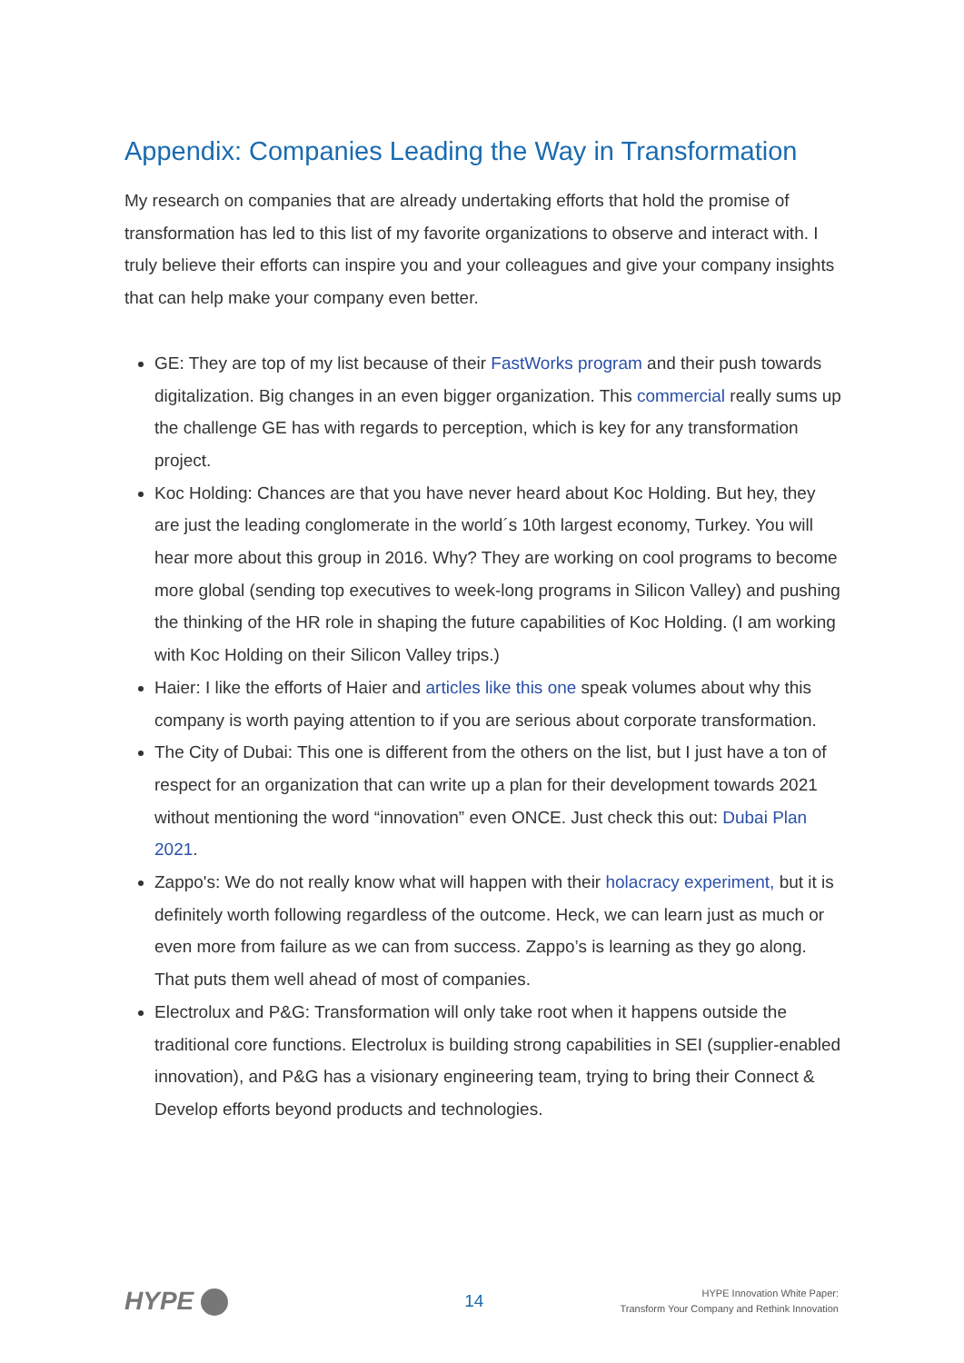Appendix: Companies Leading the Way in Transformation
My research on companies that are already undertaking efforts that hold the promise of transformation has led to this list of my favorite organizations to observe and interact with. I truly believe their efforts can inspire you and your colleagues and give your company insights that can help make your company even better.
GE: They are top of my list because of their FastWorks program and their push towards digitalization. Big changes in an even bigger organization. This commercial really sums up the challenge GE has with regards to perception, which is key for any transformation project.
Koc Holding: Chances are that you have never heard about Koc Holding. But hey, they are just the leading conglomerate in the world´s 10th largest economy, Turkey. You will hear more about this group in 2016. Why? They are working on cool programs to become more global (sending top executives to week-long programs in Silicon Valley) and pushing the thinking of the HR role in shaping the future capabilities of Koc Holding. (I am working with Koc Holding on their Silicon Valley trips.)
Haier: I like the efforts of Haier and articles like this one speak volumes about why this company is worth paying attention to if you are serious about corporate transformation.
The City of Dubai: This one is different from the others on the list, but I just have a ton of respect for an organization that can write up a plan for their development towards 2021 without mentioning the word “innovation” even ONCE. Just check this out: Dubai Plan 2021.
Zappo's: We do not really know what will happen with their holacracy experiment, but it is definitely worth following regardless of the outcome. Heck, we can learn just as much or even more from failure as we can from success. Zappo’s is learning as they go along. That puts them well ahead of most of companies.
Electrolux and P&G: Transformation will only take root when it happens outside the traditional core functions. Electrolux is building strong capabilities in SEI (supplier-enabled innovation), and P&G has a visionary engineering team, trying to bring their Connect & Develop efforts beyond products and technologies.
HYPE
14
HYPE Innovation White Paper:
Transform Your Company and Rethink Innovation